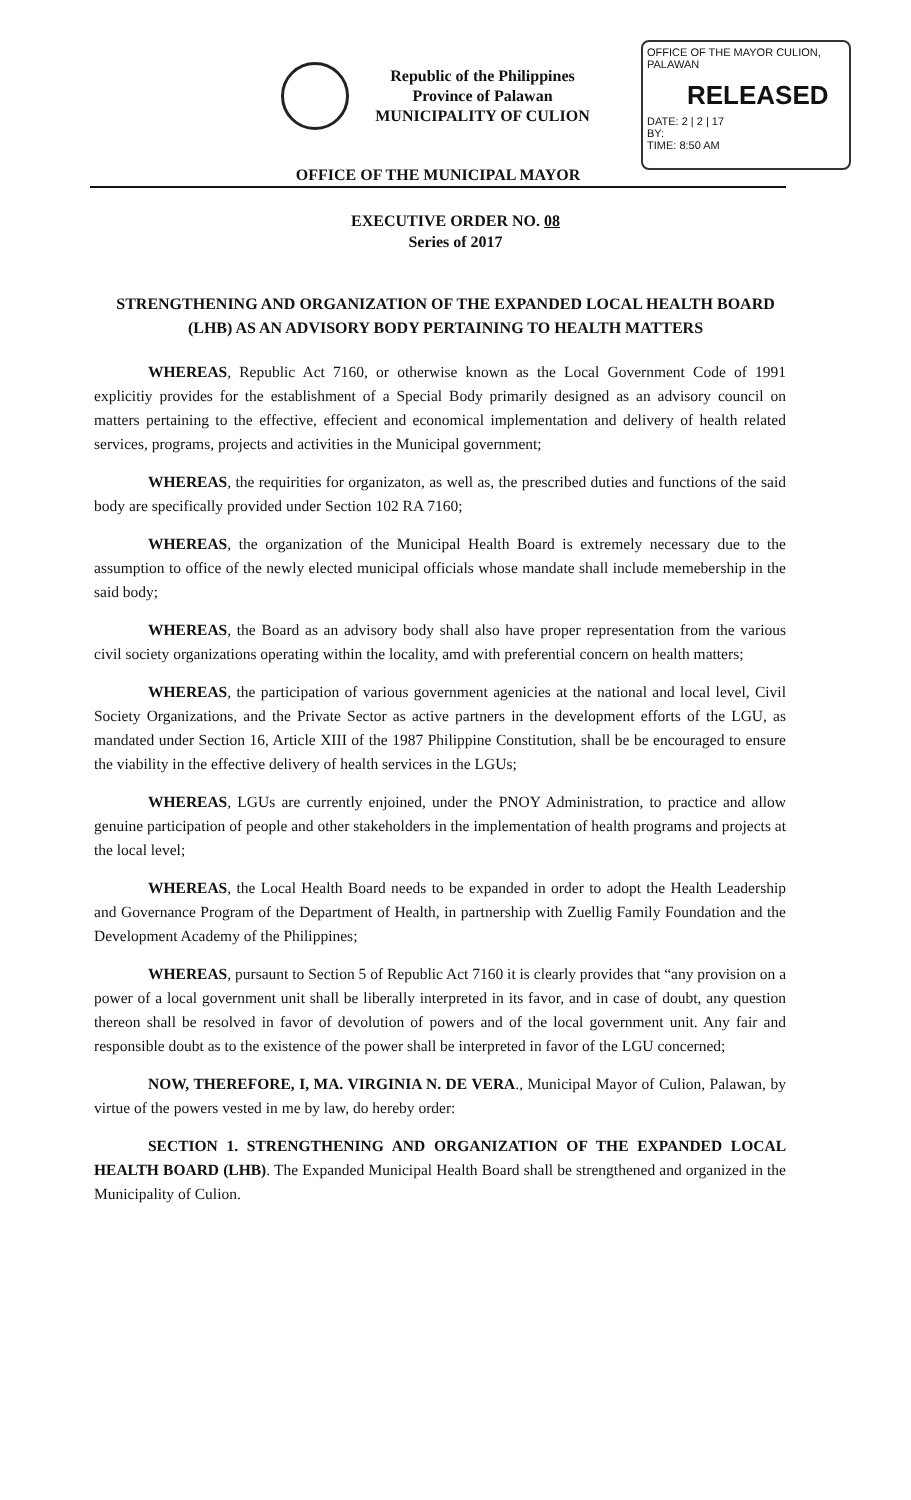Republic of the Philippines
Province of Palawan
MUNICIPALITY OF CULION
OFFICE OF THE MAYOR CULION, PALAWAN
RELEASED
DATE: 2 | 2 | 17
BY:
TIME: 8:50 AM
OFFICE OF THE MUNICIPAL MAYOR
EXECUTIVE ORDER NO. 08
Series of 2017
STRENGTHENING AND ORGANIZATION OF THE EXPANDED LOCAL HEALTH BOARD (LHB) AS AN ADVISORY BODY PERTAINING TO HEALTH MATTERS
WHEREAS, Republic Act 7160, or otherwise known as the Local Government Code of 1991 explicitiy provides for the establishment of a Special Body primarily designed as an advisory council on matters pertaining to the effective, effecient and economical implementation and delivery of health related services, programs, projects and activities in the Municipal government;
WHEREAS, the requirities for organizaton, as well as, the prescribed duties and functions of the said body are specifically provided under Section 102 RA 7160;
WHEREAS, the organization of the Municipal Health Board is extremely necessary due to the assumption to office of the newly elected municipal officials whose mandate shall include memebership in the said body;
WHEREAS, the Board as an advisory body shall also have proper representation from the various civil society organizations operating within the locality, amd with preferential concern on health matters;
WHEREAS, the participation of various government agenicies at the national and local level, Civil Society Organizations, and the Private Sector as active partners in the development efforts of the LGU, as mandated under Section 16, Article XIII of the 1987 Philippine Constitution, shall be be encouraged to ensure the viability in the effective delivery of health services in the LGUs;
WHEREAS, LGUs are currently enjoined, under the PNOY Administration, to practice and allow genuine participation of people and other stakeholders in the implementation of health programs and projects at the local level;
WHEREAS, the Local Health Board needs to be expanded in order to adopt the Health Leadership and Governance Program of the Department of Health, in partnership with Zuellig Family Foundation and the Development Academy of the Philippines;
WHEREAS, pursaunt to Section 5 of Republic Act 7160 it is clearly provides that “any provision on a power of a local government unit shall be liberally interpreted in its favor, and in case of doubt, any question thereon shall be resolved in favor of devolution of powers and of the local government unit. Any fair and responsible doubt as to the existence of the power shall be interpreted in favor of the LGU concerned;
NOW, THEREFORE, I, MA. VIRGINIA N. DE VERA., Municipal Mayor of Culion, Palawan, by virtue of the powers vested in me by law, do hereby order:
SECTION 1. STRENGTHENING AND ORGANIZATION OF THE EXPANDED LOCAL HEALTH BOARD (LHB). The Expanded Municipal Health Board shall be strengthened and organized in the Municipality of Culion.